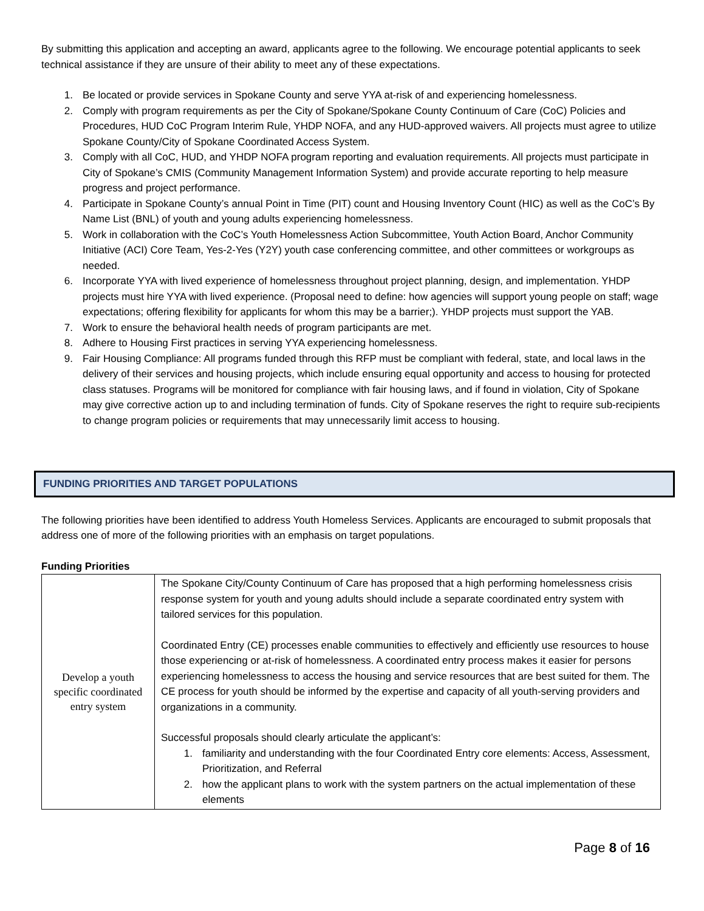By submitting this application and accepting an award, applicants agree to the following. We encourage potential applicants to seek technical assistance if they are unsure of their ability to meet any of these expectations.
1. Be located or provide services in Spokane County and serve YYA at-risk of and experiencing homelessness.
2. Comply with program requirements as per the City of Spokane/Spokane County Continuum of Care (CoC) Policies and Procedures, HUD CoC Program Interim Rule, YHDP NOFA, and any HUD-approved waivers. All projects must agree to utilize Spokane County/City of Spokane Coordinated Access System.
3. Comply with all CoC, HUD, and YHDP NOFA program reporting and evaluation requirements. All projects must participate in City of Spokane’s CMIS (Community Management Information System) and provide accurate reporting to help measure progress and project performance.
4. Participate in Spokane County’s annual Point in Time (PIT) count and Housing Inventory Count (HIC) as well as the CoC’s By Name List (BNL) of youth and young adults experiencing homelessness.
5. Work in collaboration with the CoC’s Youth Homelessness Action Subcommittee, Youth Action Board, Anchor Community Initiative (ACI) Core Team, Yes-2-Yes (Y2Y) youth case conferencing committee, and other committees or workgroups as needed.
6. Incorporate YYA with lived experience of homelessness throughout project planning, design, and implementation. YHDP projects must hire YYA with lived experience. (Proposal need to define: how agencies will support young people on staff; wage expectations; offering flexibility for applicants for whom this may be a barrier;). YHDP projects must support the YAB.
7. Work to ensure the behavioral health needs of program participants are met.
8. Adhere to Housing First practices in serving YYA experiencing homelessness.
9. Fair Housing Compliance: All programs funded through this RFP must be compliant with federal, state, and local laws in the delivery of their services and housing projects, which include ensuring equal opportunity and access to housing for protected class statuses. Programs will be monitored for compliance with fair housing laws, and if found in violation, City of Spokane may give corrective action up to and including termination of funds. City of Spokane reserves the right to require sub-recipients to change program policies or requirements that may unnecessarily limit access to housing.
FUNDING PRIORITIES AND TARGET POPULATIONS
The following priorities have been identified to address Youth Homeless Services. Applicants are encouraged to submit proposals that address one of more of the following priorities with an emphasis on target populations.
Funding Priorities
| Develop a youth specific coordinated entry system | The Spokane City/County Continuum of Care has proposed that a high performing homelessness crisis response system for youth and young adults should include a separate coordinated entry system with tailored services for this population. Coordinated Entry (CE) processes enable communities to effectively and efficiently use resources to house those experiencing or at-risk of homelessness. A coordinated entry process makes it easier for persons experiencing homelessness to access the housing and service resources that are best suited for them. The CE process for youth should be informed by the expertise and capacity of all youth-serving providers and organizations in a community. Successful proposals should clearly articulate the applicant’s: 1. familiarity and understanding with the four Coordinated Entry core elements: Access, Assessment, Prioritization, and Referral 2. how the applicant plans to work with the system partners on the actual implementation of these elements |
Page 8 of 16